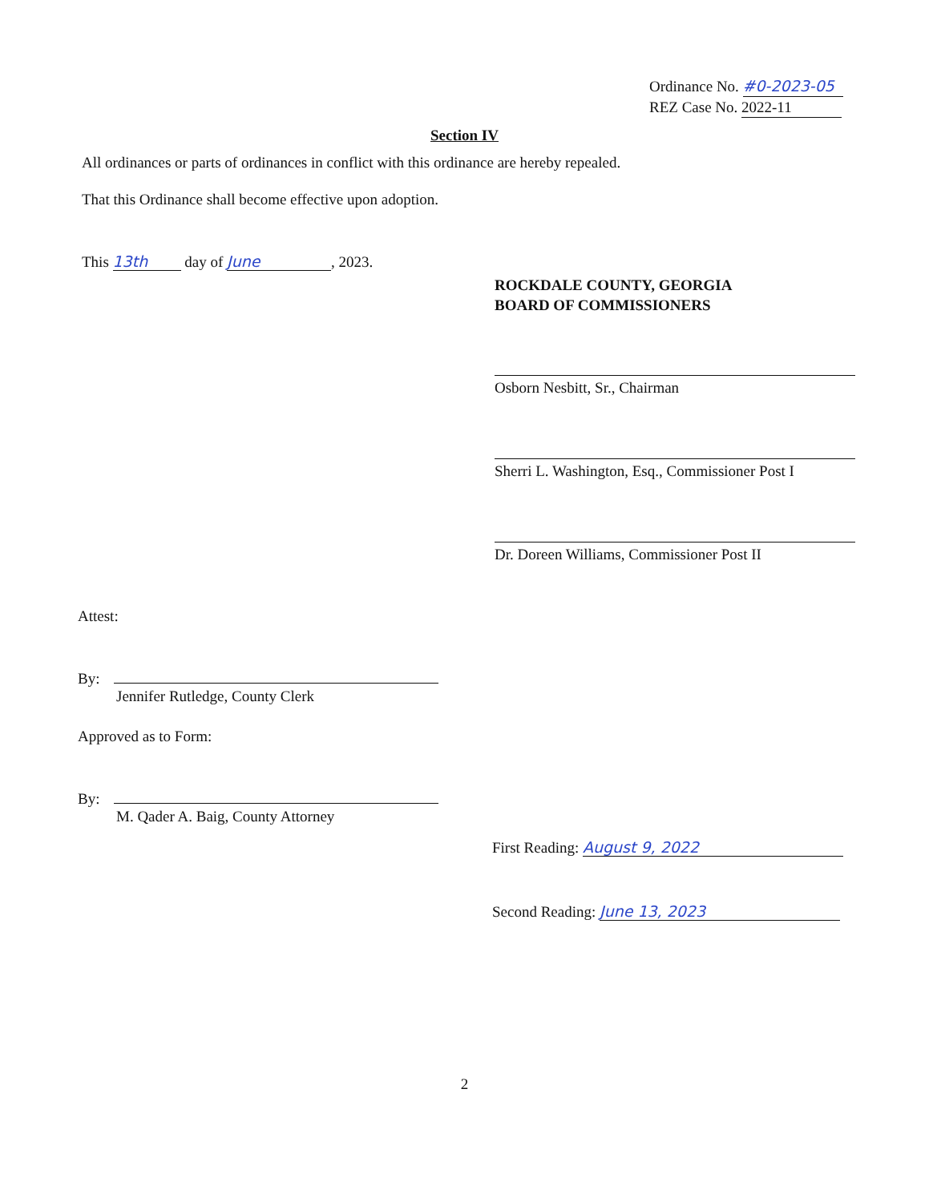Ordinance No. #0-2023-05
REZ Case No. 2022-11
Section IV
All ordinances or parts of ordinances in conflict with this ordinance are hereby repealed.
That this Ordinance shall become effective upon adoption.
This 13th day of June, 2023.
ROCKDALE COUNTY, GEORGIA
BOARD OF COMMISSIONERS
Osborn Nesbitt, Sr., Chairman
Sherri L. Washington, Esq., Commissioner Post I
Dr. Doreen Williams, Commissioner Post II
Attest:
By:
Jennifer Rutledge, County Clerk
Approved as to Form:
By:
M. Qader A. Baig, County Attorney
First Reading: August 9, 2022
Second Reading: June 13, 2023
2